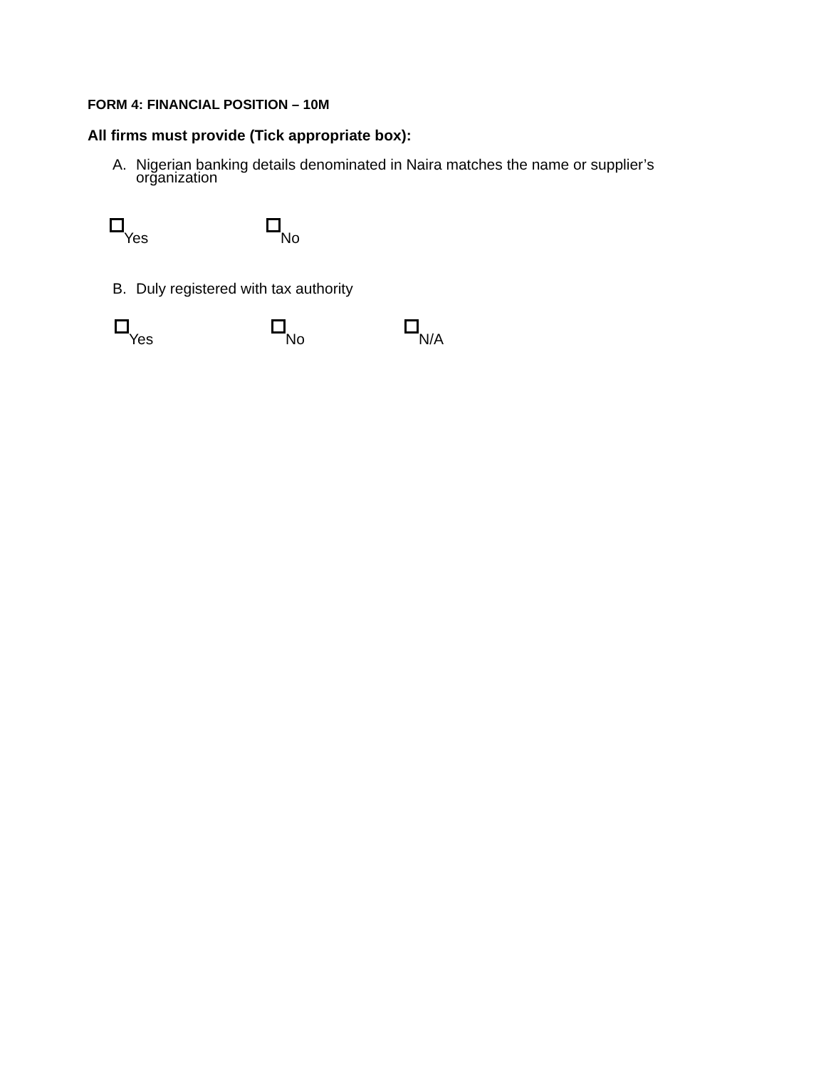FORM 4: FINANCIAL POSITION – 10M
All firms must provide (Tick appropriate box):
A. Nigerian banking details denominated in Naira matches the name or supplier’s
organization
Yes No
B. Duly registered with tax authority
Yes No N/A